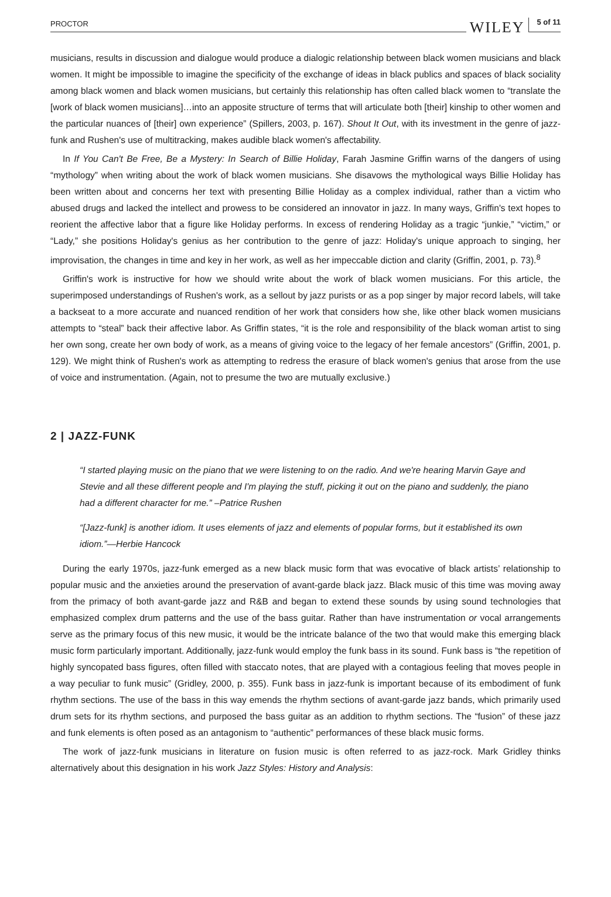PROCTOR WILEY 5 of 11
musicians, results in discussion and dialogue would produce a dialogic relationship between black women musicians and black women. It might be impossible to imagine the specificity of the exchange of ideas in black publics and spaces of black sociality among black women and black women musicians, but certainly this relationship has often called black women to “translate the [work of black women musicians]…into an apposite structure of terms that will articulate both [their] kinship to other women and the particular nuances of [their] own experience” (Spillers, 2003, p. 167). Shout It Out, with its investment in the genre of jazz-funk and Rushen's use of multitracking, makes audible black women's affectability.
In If You Can't Be Free, Be a Mystery: In Search of Billie Holiday, Farah Jasmine Griffin warns of the dangers of using “mythology” when writing about the work of black women musicians. She disavows the mythological ways Billie Holiday has been written about and concerns her text with presenting Billie Holiday as a complex individual, rather than a victim who abused drugs and lacked the intellect and prowess to be considered an innovator in jazz. In many ways, Griffin's text hopes to reorient the affective labor that a figure like Holiday performs. In excess of rendering Holiday as a tragic “junkie,” “victim,” or “Lady,” she positions Holiday's genius as her contribution to the genre of jazz: Holiday's unique approach to singing, her improvisation, the changes in time and key in her work, as well as her impeccable diction and clarity (Griffin, 2001, p. 73).<sup>8</sup>
Griffin's work is instructive for how we should write about the work of black women musicians. For this article, the superimposed understandings of Rushen's work, as a sellout by jazz purists or as a pop singer by major record labels, will take a backseat to a more accurate and nuanced rendition of her work that considers how she, like other black women musicians attempts to “steal” back their affective labor. As Griffin states, “it is the role and responsibility of the black woman artist to sing her own song, create her own body of work, as a means of giving voice to the legacy of her female ancestors” (Griffin, 2001, p. 129). We might think of Rushen's work as attempting to redress the erasure of black women's genius that arose from the use of voice and instrumentation. (Again, not to presume the two are mutually exclusive.)
2 | JAZZ-FUNK
“I started playing music on the piano that we were listening to on the radio. And we're hearing Marvin Gaye and Stevie and all these different people and I'm playing the stuff, picking it out on the piano and suddenly, the piano had a different character for me.” –Patrice Rushen
“[Jazz-funk] is another idiom. It uses elements of jazz and elements of popular forms, but it established its own idiom.”—Herbie Hancock
During the early 1970s, jazz-funk emerged as a new black music form that was evocative of black artists’ relationship to popular music and the anxieties around the preservation of avant-garde black jazz. Black music of this time was moving away from the primacy of both avant-garde jazz and R&B and began to extend these sounds by using sound technologies that emphasized complex drum patterns and the use of the bass guitar. Rather than have instrumentation or vocal arrangements serve as the primary focus of this new music, it would be the intricate balance of the two that would make this emerging black music form particularly important. Additionally, jazz-funk would employ the funk bass in its sound. Funk bass is “the repetition of highly syncopated bass figures, often filled with staccato notes, that are played with a contagious feeling that moves people in a way peculiar to funk music” (Gridley, 2000, p. 355). Funk bass in jazz-funk is important because of its embodiment of funk rhythm sections. The use of the bass in this way emends the rhythm sections of avant-garde jazz bands, which primarily used drum sets for its rhythm sections, and purposed the bass guitar as an addition to rhythm sections. The “fusion” of these jazz and funk elements is often posed as an antagonism to “authentic” performances of these black music forms.
The work of jazz-funk musicians in literature on fusion music is often referred to as jazz-rock. Mark Gridley thinks alternatively about this designation in his work Jazz Styles: History and Analysis: